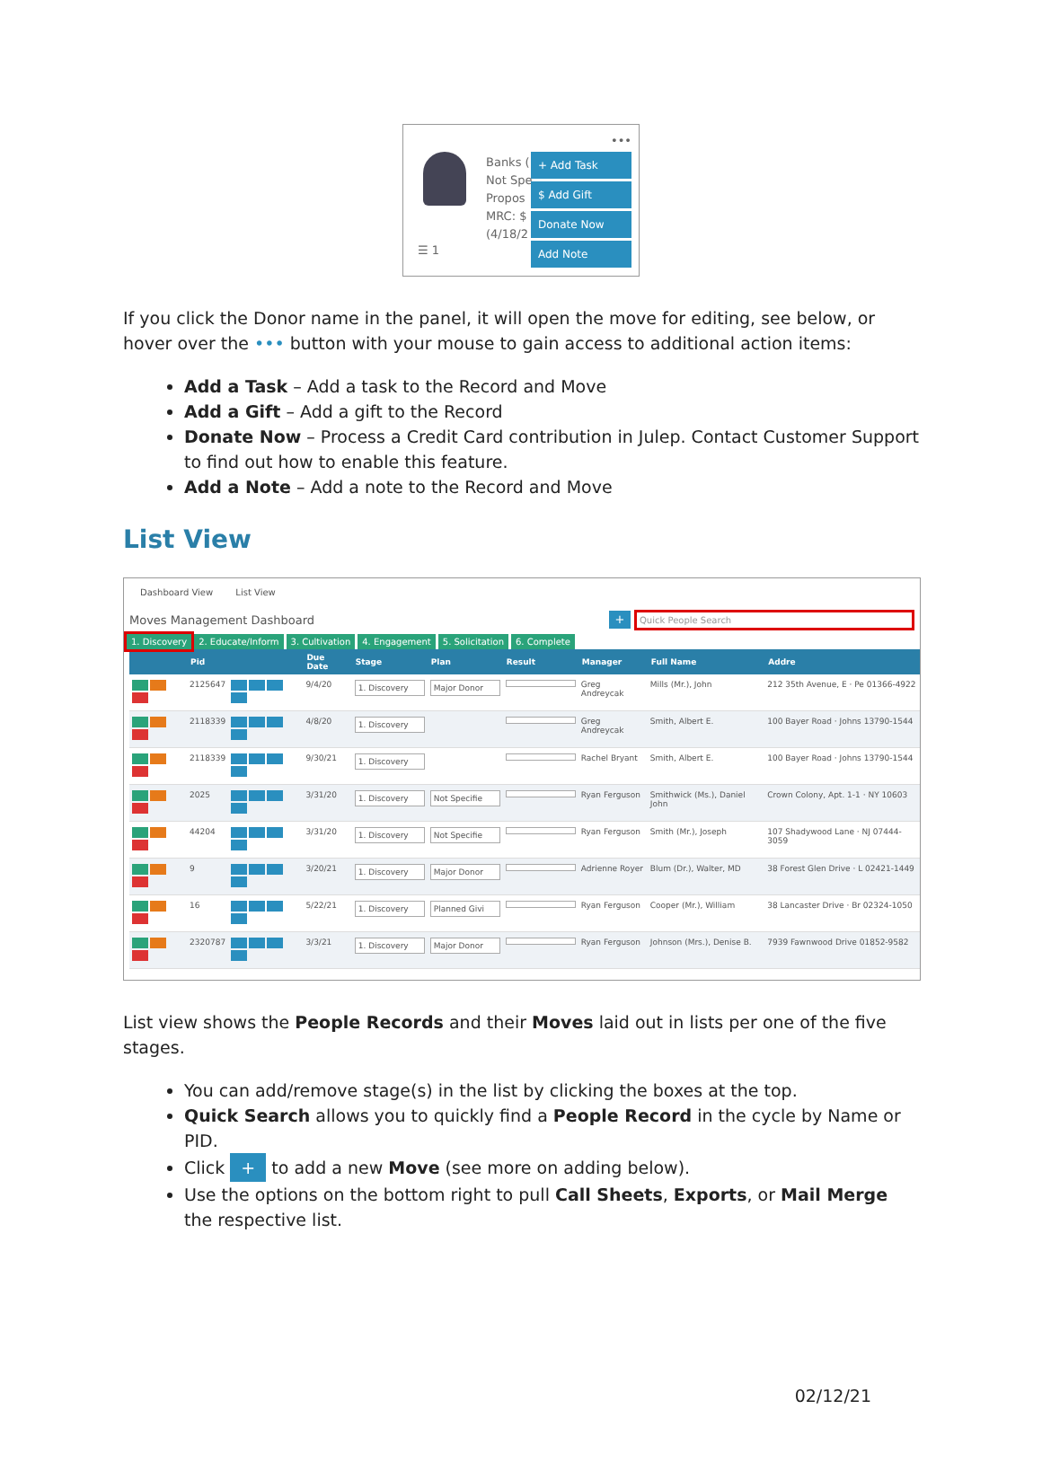Banks (
Not Spe
Propos
MRC: $
(4/18/2
•••
☰ 1
+ Add Task
$ Add Gift
Donate Now
Add Note
If you click the Donor name in the panel, it will open the move for editing, see below, or hover over the ••• button with your mouse to gain access to additional action items:
Add a Task – Add a task to the Record and Move
Add a Gift – Add a gift to the Record
Donate Now – Process a Credit Card contribution in Julep. Contact Customer Support to find out how to enable this feature.
Add a Note – Add a note to the Record and Move
List View
Dashboard View List View
Moves Management Dashboard + Quick People Search
1. Discovery 2. Educate/Inform 3. Cultivation 4. Engagement 5. Solicitation 6. Complete
| | Pid | | Due Date | Stage | Plan | Result | Manager | Full Name | Addre |
| --- | --- | --- | --- | --- | --- | --- | --- | --- | --- |
| | 2125647 | | 9/4/20 | 1. Discovery | Major Donor | | Greg Andreycak | Mills (Mr.), John | 212 35th Avenue, E · Pe 01366-4922 |
| | 2118339 | | 4/8/20 | 1. Discovery | | | Greg Andreycak | Smith, Albert E. | 100 Bayer Road · Johns 13790-1544 |
| | 2118339 | | 9/30/21 | 1. Discovery | | | Rachel Bryant | Smith, Albert E. | 100 Bayer Road · Johns 13790-1544 |
| | 2025 | | 3/31/20 | 1. Discovery | Not Specifie | | Ryan Ferguson | Smithwick (Ms.), Daniel John | Crown Colony, Apt. 1-1 · NY 10603 |
| | 44204 | | 3/31/20 | 1. Discovery | Not Specifie | | Ryan Ferguson | Smith (Mr.), Joseph | 107 Shadywood Lane · NJ 07444-3059 |
| | 9 | | 3/20/21 | 1. Discovery | Major Donor | | Adrienne Royer | Blum (Dr.), Walter, MD | 38 Forest Glen Drive · L 02421-1449 |
| | 16 | | 5/22/21 | 1. Discovery | Planned Givi | | Ryan Ferguson | Cooper (Mr.), William | 38 Lancaster Drive · Br 02324-1050 |
| | 2320787 | | 3/3/21 | 1. Discovery | Major Donor | | Ryan Ferguson | Johnson (Mrs.), Denise B. | 7939 Fawnwood Drive 01852-9582 |
List view shows the People Records and their Moves laid out in lists per one of the five stages.
You can add/remove stage(s) in the list by clicking the boxes at the top.
Quick Search allows you to quickly find a People Record in the cycle by Name or PID.
Click + to add a new Move (see more on adding below).
Use the options on the bottom right to pull Call Sheets, Exports, or Mail Merge the respective list.
02/12/21